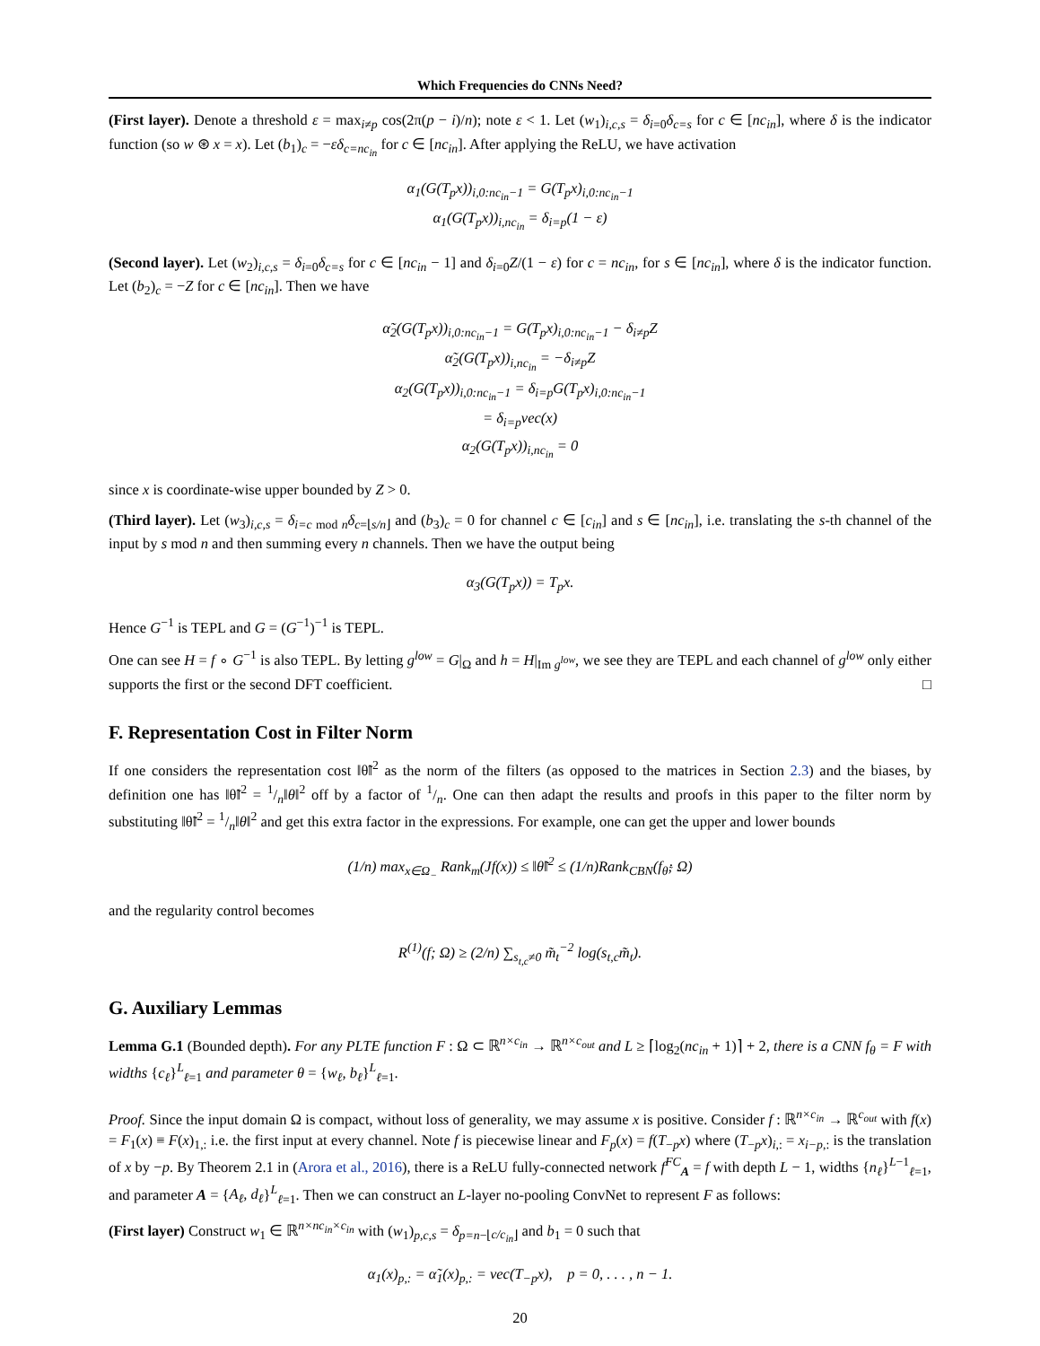Which Frequencies do CNNs Need?
(First layer). Denote a threshold ε = max<sub>i≠p</sub> cos(2π(p − i)/n); note ε < 1. Let (w<sub>1</sub>)<sub>i,c,s</sub> = δ<sub>i=0</sub>δ<sub>c=s</sub> for c ∈ [nc<sub>in</sub>], where δ is the indicator function (so w ⊛ x = x). Let (b<sub>1</sub>)<sub>c</sub> = −εδ<sub>c=nc<sub>in</sub></sub> for c ∈ [nc<sub>in</sub>]. After applying the ReLU, we have activation
α<sub>1</sub>(G(T<sub>p</sub>x))<sub>i,0:nc<sub>in</sub>−1</sub> = G(T<sub>p</sub>x)<sub>i,0:nc<sub>in</sub>−1</sub>
α<sub>1</sub>(G(T<sub>p</sub>x))<sub>i,nc<sub>in</sub></sub> = δ<sub>i=p</sub>(1 − ε)
(Second layer). Let (w<sub>2</sub>)<sub>i,c,s</sub> = δ<sub>i=0</sub>δ<sub>c=s</sub> for c ∈ [nc<sub>in</sub> − 1] and δ<sub>i=0</sub>Z/(1 − ε) for c = nc<sub>in</sub>, for s ∈ [nc<sub>in</sub>], where δ is the indicator function. Let (b<sub>2</sub>)<sub>c</sub> = −Z for c ∈ [nc<sub>in</sub>]. Then we have
α̃<sub>2</sub>(G(T<sub>p</sub>x))<sub>i,0:nc<sub>in</sub>−1</sub> = G(T<sub>p</sub>x)<sub>i,0:nc<sub>in</sub>−1</sub> − δ<sub>i≠p</sub>Z
α̃<sub>2</sub>(G(T<sub>p</sub>x))<sub>i,nc<sub>in</sub></sub> = −δ<sub>i≠p</sub>Z
α<sub>2</sub>(G(T<sub>p</sub>x))<sub>i,0:nc<sub>in</sub>−1</sub> = δ<sub>i=p</sub>G(T<sub>p</sub>x)<sub>i,0:nc<sub>in</sub>−1</sub>
= δ<sub>i=p</sub>vec(x)
α<sub>2</sub>(G(T<sub>p</sub>x))<sub>i,nc<sub>in</sub></sub> = 0
since x is coordinate-wise upper bounded by Z > 0.
(Third layer). Let (w<sub>3</sub>)<sub>i,c,s</sub> = δ<sub>i=c mod n</sub>δ<sub>c=⌊s/n⌋</sub> and (b<sub>3</sub>)<sub>c</sub> = 0 for channel c ∈ [c<sub>in</sub>] and s ∈ [nc<sub>in</sub>], i.e. translating the s-th channel of the input by s mod n and then summing every n channels. Then we have the output being
α<sub>3</sub>(G(T<sub>p</sub>x)) = T<sub>p</sub>x.
Hence G<sup>−1</sup> is TEPL and G = (G<sup>−1</sup>)<sup>−1</sup> is TEPL.
One can see H = f ∘ G<sup>−1</sup> is also TEPL. By letting g<sup>low</sup> = G|<sub>Ω</sub> and h = H|<sub>Im g<sup>low</sup></sub>, we see they are TEPL and each channel of g<sup>low</sup> only either supports the first or the second DFT coefficient. □
F. Representation Cost in Filter Norm
If one considers the representation cost ‖θ̃‖<sup>2</sup> as the norm of the filters (as opposed to the matrices in Section 2.3) and the biases, by definition one has ‖θ̃‖<sup>2</sup> = 1/n‖θ‖<sup>2</sup> off by a factor of 1/n. One can then adapt the results and proofs in this paper to the filter norm by substituting ‖θ̃‖<sup>2</sup> = 1/n‖θ‖<sup>2</sup> and get this extra factor in the expressions. For example, one can get the upper and lower bounds
(1/n) max<sub>x∈Ω<sub>−</sub></sub> Rank<sub>m</sub>(Jf(x)) ≤ ‖θ̃‖<sup>2</sup> ≤ (1/n)Rank<sub>CBN</sub>(f<sub>θ̃</sub>; Ω)
and the regularity control becomes
R<sup>(1)</sup>(f; Ω) ≥ (2/n) ∑<sub>s<sub>t,c</sub>≠0</sub> m̃<sub>t</sub><sup>−2</sup> log(s<sub>t,c</sub>m̃<sub>t</sub>).
G. Auxiliary Lemmas
Lemma G.1 (Bounded depth). For any PLTE function F : Ω ⊂ ℝ<sup>n×c<sub>in</sub></sup> → ℝ<sup>n×c<sub>out</sub></sup> and L ≥ ⌈log<sub>2</sub>(nc<sub>in</sub> + 1)⌉ + 2, there is a CNN f<sub>θ</sub> = F with widths {c<sub>ℓ</sub>}<sup>L</sup><sub>ℓ=1</sub> and parameter θ = {w<sub>ℓ</sub>, b<sub>ℓ</sub>}<sup>L</sup><sub>ℓ=1</sub>.
Proof. Since the input domain Ω is compact, without loss of generality, we may assume x is positive. Consider f : ℝ<sup>n×c<sub>in</sub></sup> → ℝ<sup>c<sub>out</sub></sup> with f(x) = F<sub>1</sub>(x) ≡ F(x)<sub>1,:</sub> i.e. the first input at every channel. Note f is piecewise linear and F<sub>p</sub>(x) = f(T<sub>−p</sub>x) where (T<sub>−p</sub>x)<sub>i,:</sub> = x<sub>i−p,:</sub> is the translation of x by −p. By Theorem 2.1 in (Arora et al., 2016), there is a ReLU fully-connected network f<sup>FC</sup><sub>A</sub> = f with depth L − 1, widths {n<sub>ℓ</sub>}<sup>L−1</sup><sub>ℓ=1</sub>, and parameter A = {A<sub>ℓ</sub>, d<sub>ℓ</sub>}<sup>L</sup><sub>ℓ=1</sub>. Then we can construct an L-layer no-pooling ConvNet to represent F as follows:
(First layer) Construct w<sub>1</sub> ∈ ℝ<sup>n×nc<sub>in</sub>×c<sub>in</sub></sup> with (w<sub>1</sub>)<sub>p,c,s</sub> = δ<sub>p=n−⌊c/c<sub>in</sub>⌋</sub> and b<sub>1</sub> = 0 such that
α<sub>1</sub>(x)<sub>p,:</sub> = α̃<sub>1</sub>(x)<sub>p,:</sub> = vec(T<sub>−p</sub>x), p = 0, . . . , n − 1.
20